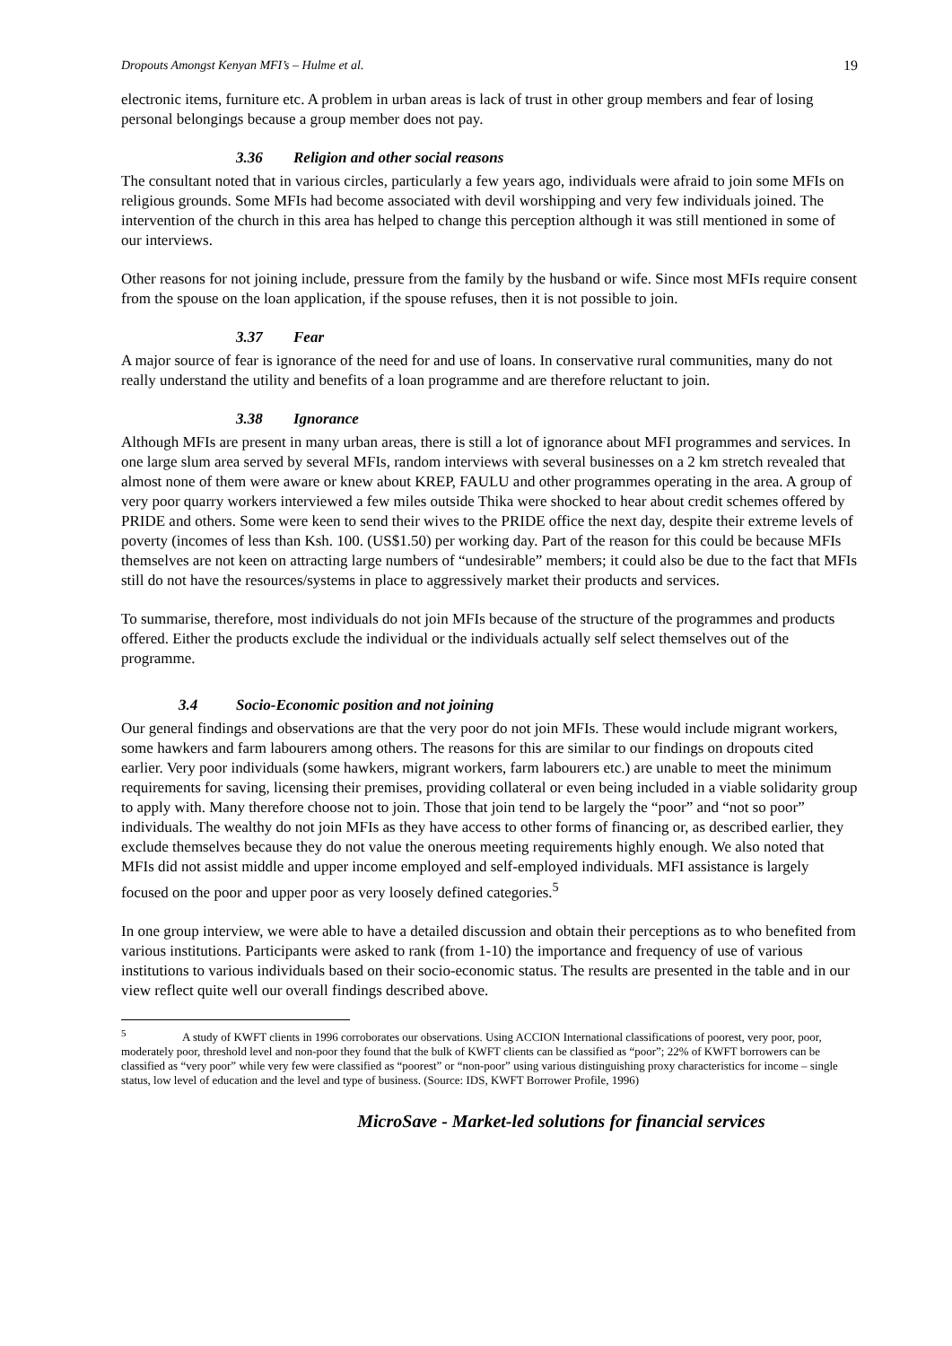Dropouts Amongst Kenyan MFI’s – Hulme et al. 19
electronic items, furniture etc. A problem in urban areas is lack of trust in other group members and fear of losing personal belongings because a group member does not pay.
3.36 Religion and other social reasons
The consultant noted that in various circles, particularly a few years ago, individuals were afraid to join some MFIs on religious grounds. Some MFIs had become associated with devil worshipping and very few individuals joined. The intervention of the church in this area has helped to change this perception although it was still mentioned in some of our interviews.
Other reasons for not joining include, pressure from the family by the husband or wife. Since most MFIs require consent from the spouse on the loan application, if the spouse refuses, then it is not possible to join.
3.37 Fear
A major source of fear is ignorance of the need for and use of loans. In conservative rural communities, many do not really understand the utility and benefits of a loan programme and are therefore reluctant to join.
3.38 Ignorance
Although MFIs are present in many urban areas, there is still a lot of ignorance about MFI programmes and services. In one large slum area served by several MFIs, random interviews with several businesses on a 2 km stretch revealed that almost none of them were aware or knew about KREP, FAULU and other programmes operating in the area. A group of very poor quarry workers interviewed a few miles outside Thika were shocked to hear about credit schemes offered by PRIDE and others. Some were keen to send their wives to the PRIDE office the next day, despite their extreme levels of poverty (incomes of less than Ksh. 100. (US$1.50) per working day. Part of the reason for this could be because MFIs themselves are not keen on attracting large numbers of “undesirable” members; it could also be due to the fact that MFIs still do not have the resources/systems in place to aggressively market their products and services.
To summarise, therefore, most individuals do not join MFIs because of the structure of the programmes and products offered. Either the products exclude the individual or the individuals actually self select themselves out of the programme.
3.4 Socio-Economic position and not joining
Our general findings and observations are that the very poor do not join MFIs. These would include migrant workers, some hawkers and farm labourers among others. The reasons for this are similar to our findings on dropouts cited earlier. Very poor individuals (some hawkers, migrant workers, farm labourers etc.) are unable to meet the minimum requirements for saving, licensing their premises, providing collateral or even being included in a viable solidarity group to apply with. Many therefore choose not to join. Those that join tend to be largely the “poor” and “not so poor” individuals. The wealthy do not join MFIs as they have access to other forms of financing or, as described earlier, they exclude themselves because they do not value the onerous meeting requirements highly enough. We also noted that MFIs did not assist middle and upper income employed and self-employed individuals. MFI assistance is largely focused on the poor and upper poor as very loosely defined categories.<sup>5</sup>
In one group interview, we were able to have a detailed discussion and obtain their perceptions as to who benefited from various institutions. Participants were asked to rank (from 1-10) the importance and frequency of use of various institutions to various individuals based on their socio-economic status. The results are presented in the table and in our view reflect quite well our overall findings described above.
<sup>5</sup> A study of KWFT clients in 1996 corroborates our observations. Using ACCION International classifications of poorest, very poor, poor, moderately poor, threshold level and non-poor they found that the bulk of KWFT clients can be classified as “poor”; 22% of KWFT borrowers can be classified as “very poor” while very few were classified as “poorest” or “non-poor” using various distinguishing proxy characteristics for income – single status, low level of education and the level and type of business. (Source: IDS, KWFT Borrower Profile, 1996)
MicroSave - Market-led solutions for financial services